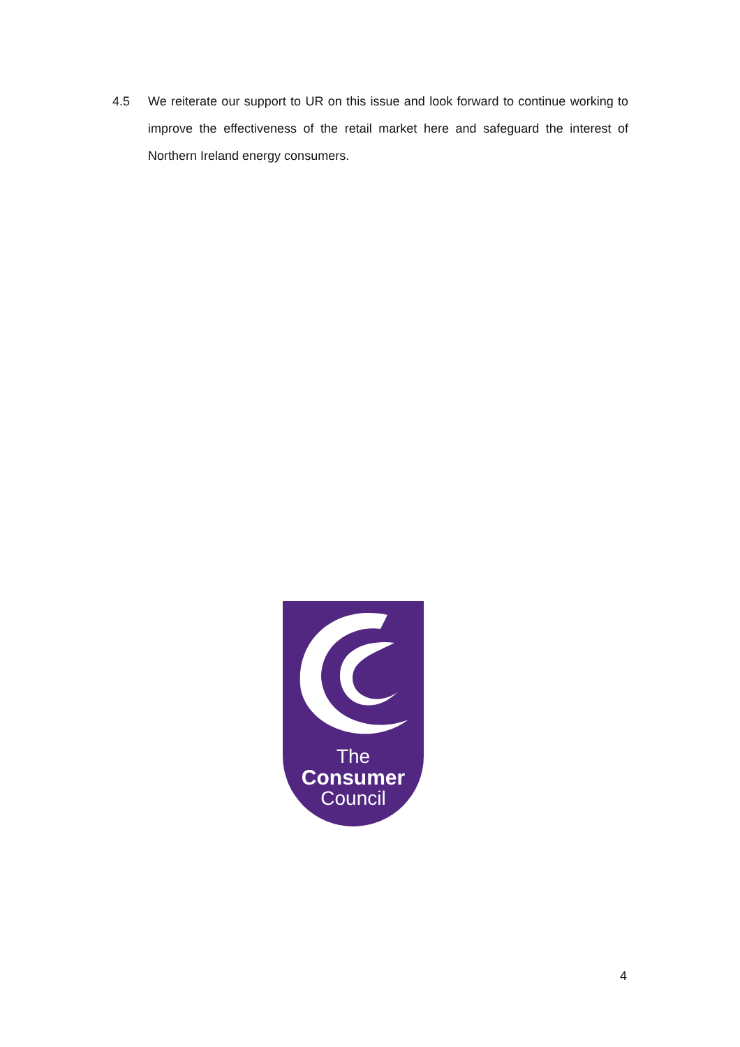4.5 We reiterate our support to UR on this issue and look forward to continue working to improve the effectiveness of the retail market here and safeguard the interest of Northern Ireland energy consumers.
The
Consumer
Council
4